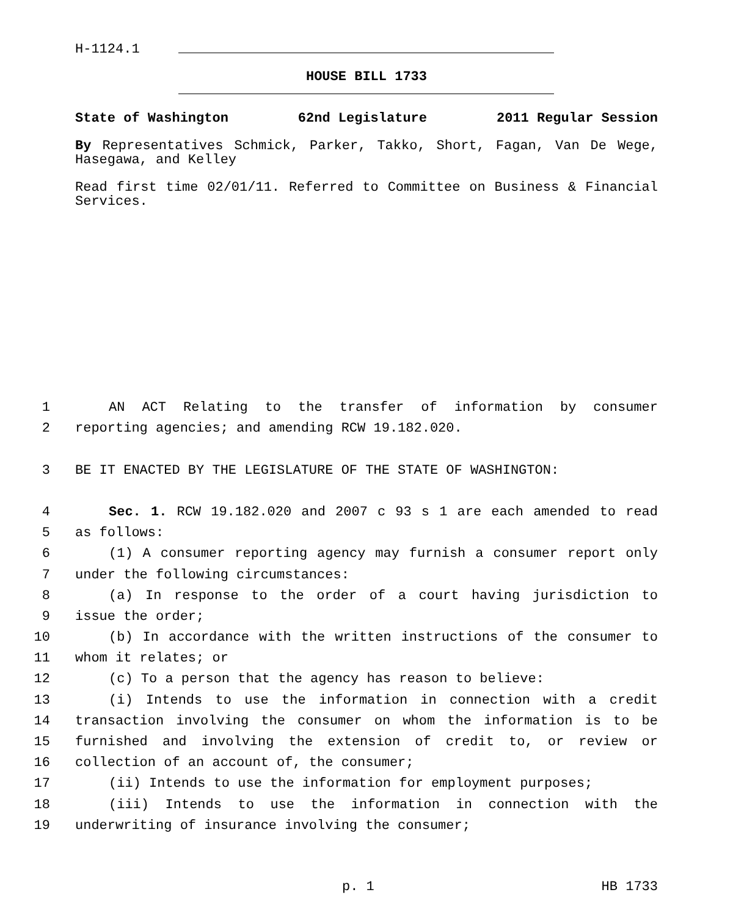H-1124.1
HOUSE BILL 1733
State of Washington 62nd Legislature 2011 Regular Session
By Representatives Schmick, Parker, Takko, Short, Fagan, Van De Wege, Hasegawa, and Kelley
Read first time 02/01/11. Referred to Committee on Business & Financial Services.
1 AN ACT Relating to the transfer of information by consumer
2 reporting agencies; and amending RCW 19.182.020.
3 BE IT ENACTED BY THE LEGISLATURE OF THE STATE OF WASHINGTON:
4 Sec. 1. RCW 19.182.020 and 2007 c 93 s 1 are each amended to read
5 as follows:
6 (1) A consumer reporting agency may furnish a consumer report only
7 under the following circumstances:
8 (a) In response to the order of a court having jurisdiction to
9 issue the order;
10 (b) In accordance with the written instructions of the consumer to
11 whom it relates; or
12 (c) To a person that the agency has reason to believe:
13 (i) Intends to use the information in connection with a credit
14 transaction involving the consumer on whom the information is to be
15 furnished and involving the extension of credit to, or review or
16 collection of an account of, the consumer;
17 (ii) Intends to use the information for employment purposes;
18 (iii) Intends to use the information in connection with the
19 underwriting of insurance involving the consumer;
p. 1 HB 1733